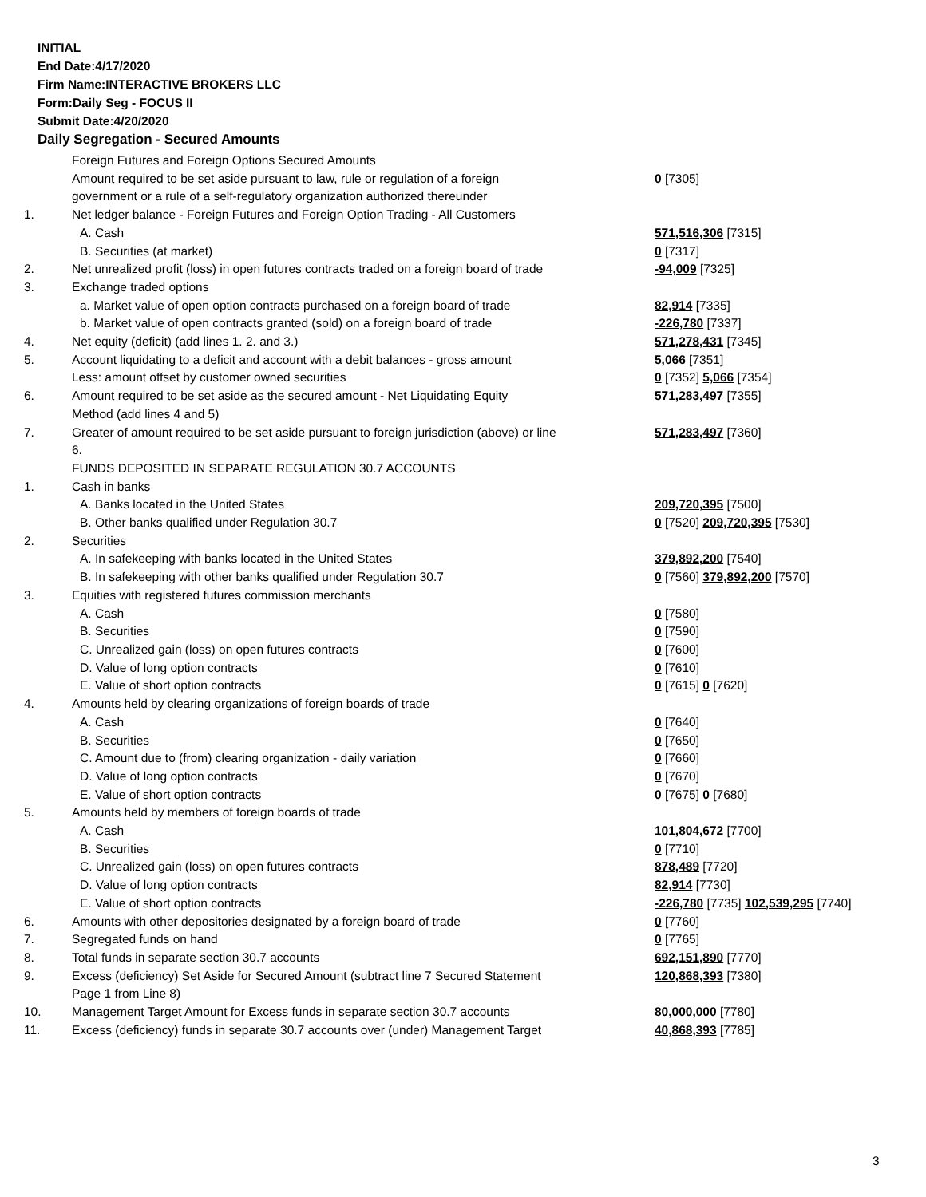INITIAL
End Date:4/17/2020
Firm Name:INTERACTIVE BROKERS LLC
Form:Daily Seg - FOCUS II
Submit Date:4/20/2020
Daily Segregation - Secured Amounts
| | Foreign Futures and Foreign Options Secured Amounts | |
| | Amount required to be set aside pursuant to law, rule or regulation of a foreign government or a rule of a self-regulatory organization authorized thereunder | 0 [7305] |
| 1. | Net ledger balance - Foreign Futures and Foreign Option Trading - All Customers | |
| | A. Cash | 571,516,306 [7315] |
| | B. Securities (at market) | 0 [7317] |
| 2. | Net unrealized profit (loss) in open futures contracts traded on a foreign board of trade | -94,009 [7325] |
| 3. | Exchange traded options | |
| | a. Market value of open option contracts purchased on a foreign board of trade | 82,914 [7335] |
| | b. Market value of open contracts granted (sold) on a foreign board of trade | -226,780 [7337] |
| 4. | Net equity (deficit) (add lines 1. 2. and 3.) | 571,278,431 [7345] |
| 5. | Account liquidating to a deficit and account with a debit balances - gross amount | 5,066 [7351] |
| | Less: amount offset by customer owned securities | 0 [7352] 5,066 [7354] |
| 6. | Amount required to be set aside as the secured amount - Net Liquidating Equity Method (add lines 4 and 5) | 571,283,497 [7355] |
| 7. | Greater of amount required to be set aside pursuant to foreign jurisdiction (above) or line 6. | 571,283,497 [7360] |
| | FUNDS DEPOSITED IN SEPARATE REGULATION 30.7 ACCOUNTS | |
| 1. | Cash in banks | |
| | A. Banks located in the United States | 209,720,395 [7500] |
| | B. Other banks qualified under Regulation 30.7 | 0 [7520] 209,720,395 [7530] |
| 2. | Securities | |
| | A. In safekeeping with banks located in the United States | 379,892,200 [7540] |
| | B. In safekeeping with other banks qualified under Regulation 30.7 | 0 [7560] 379,892,200 [7570] |
| 3. | Equities with registered futures commission merchants | |
| | A. Cash | 0 [7580] |
| | B. Securities | 0 [7590] |
| | C. Unrealized gain (loss) on open futures contracts | 0 [7600] |
| | D. Value of long option contracts | 0 [7610] |
| | E. Value of short option contracts | 0 [7615] 0 [7620] |
| 4. | Amounts held by clearing organizations of foreign boards of trade | |
| | A. Cash | 0 [7640] |
| | B. Securities | 0 [7650] |
| | C. Amount due to (from) clearing organization - daily variation | 0 [7660] |
| | D. Value of long option contracts | 0 [7670] |
| | E. Value of short option contracts | 0 [7675] 0 [7680] |
| 5. | Amounts held by members of foreign boards of trade | |
| | A. Cash | 101,804,672 [7700] |
| | B. Securities | 0 [7710] |
| | C. Unrealized gain (loss) on open futures contracts | 878,489 [7720] |
| | D. Value of long option contracts | 82,914 [7730] |
| | E. Value of short option contracts | -226,780 [7735] 102,539,295 [7740] |
| 6. | Amounts with other depositories designated by a foreign board of trade | 0 [7760] |
| 7. | Segregated funds on hand | 0 [7765] |
| 8. | Total funds in separate section 30.7 accounts | 692,151,890 [7770] |
| 9. | Excess (deficiency) Set Aside for Secured Amount (subtract line 7 Secured Statement Page 1 from Line 8) | 120,868,393 [7380] |
| 10. | Management Target Amount for Excess funds in separate section 30.7 accounts | 80,000,000 [7780] |
| 11. | Excess (deficiency) funds in separate 30.7 accounts over (under) Management Target | 40,868,393 [7785] |
3